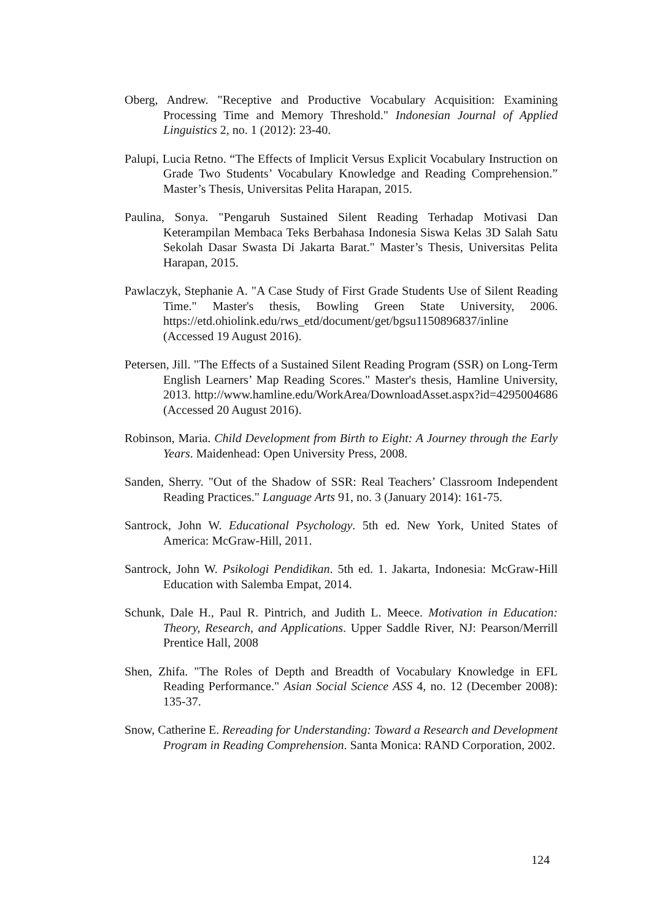Oberg, Andrew. "Receptive and Productive Vocabulary Acquisition: Examining Processing Time and Memory Threshold." Indonesian Journal of Applied Linguistics 2, no. 1 (2012): 23-40.
Palupi, Lucia Retno. “The Effects of Implicit Versus Explicit Vocabulary Instruction on Grade Two Students’ Vocabulary Knowledge and Reading Comprehension.” Master’s Thesis, Universitas Pelita Harapan, 2015.
Paulina, Sonya. "Pengaruh Sustained Silent Reading Terhadap Motivasi Dan Keterampilan Membaca Teks Berbahasa Indonesia Siswa Kelas 3D Salah Satu Sekolah Dasar Swasta Di Jakarta Barat." Master’s Thesis, Universitas Pelita Harapan, 2015.
Pawlaczyk, Stephanie A. "A Case Study of First Grade Students Use of Silent Reading Time." Master's thesis, Bowling Green State University, 2006. https://etd.ohiolink.edu/rws_etd/document/get/bgsu1150896837/inline (Accessed 19 August 2016).
Petersen, Jill. "The Effects of a Sustained Silent Reading Program (SSR) on Long-Term English Learners’ Map Reading Scores." Master's thesis, Hamline University, 2013. http://www.hamline.edu/WorkArea/DownloadAsset.aspx?id=4295004686 (Accessed 20 August 2016).
Robinson, Maria. Child Development from Birth to Eight: A Journey through the Early Years. Maidenhead: Open University Press, 2008.
Sanden, Sherry. "Out of the Shadow of SSR: Real Teachers’ Classroom Independent Reading Practices." Language Arts 91, no. 3 (January 2014): 161-75.
Santrock, John W. Educational Psychology. 5th ed. New York, United States of America: McGraw-Hill, 2011.
Santrock, John W. Psikologi Pendidikan. 5th ed. 1. Jakarta, Indonesia: McGraw-Hill Education with Salemba Empat, 2014.
Schunk, Dale H., Paul R. Pintrich, and Judith L. Meece. Motivation in Education: Theory, Research, and Applications. Upper Saddle River, NJ: Pearson/Merrill Prentice Hall, 2008
Shen, Zhifa. "The Roles of Depth and Breadth of Vocabulary Knowledge in EFL Reading Performance." Asian Social Science ASS 4, no. 12 (December 2008): 135-37.
Snow, Catherine E. Rereading for Understanding: Toward a Research and Development Program in Reading Comprehension. Santa Monica: RAND Corporation, 2002.
124